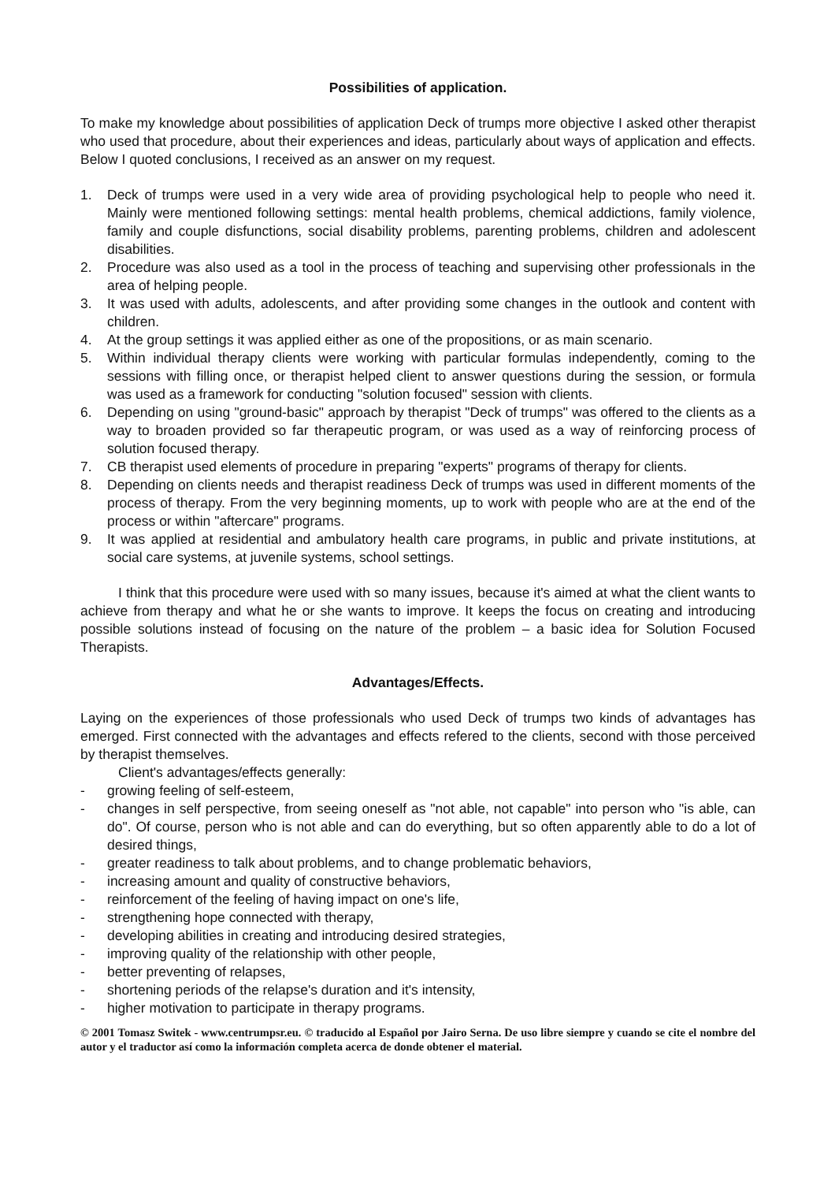Possibilities of application.
To make my knowledge about possibilities of application Deck of trumps more objective I asked other therapist who used that procedure, about their experiences and ideas, particularly about ways of application and effects. Below I quoted conclusions, I received as an answer on my request.
1. Deck of trumps were used in a very wide area of providing psychological help to people who need it. Mainly were mentioned following settings: mental health problems, chemical addictions, family violence, family and couple disfunctions, social disability problems, parenting problems, children and adolescent disabilities.
2. Procedure was also used as a tool in the process of teaching and supervising other professionals in the area of helping people.
3. It was used with adults, adolescents, and after providing some changes in the outlook and content with children.
4. At the group settings it was applied either as one of the propositions, or as main scenario.
5. Within individual therapy clients were working with particular formulas independently, coming to the sessions with filling once, or therapist helped client to answer questions during the session, or formula was used as a framework for conducting "solution focused" session with clients.
6. Depending on using "ground-basic" approach by therapist "Deck of trumps" was offered to the clients as a way to broaden provided so far therapeutic program, or was used as a way of reinforcing process of solution focused therapy.
7. CB therapist used elements of procedure in preparing "experts" programs of therapy for clients.
8. Depending on clients needs and therapist readiness Deck of trumps was used in different moments of the process of therapy. From the very beginning moments, up to work with people who are at the end of the process or within "aftercare" programs.
9. It was applied at residential and ambulatory health care programs, in public and private institutions, at social care systems, at juvenile systems, school settings.
I think that this procedure were used with so many issues, because it's aimed at what the client wants to achieve from therapy and what he or she wants to improve. It keeps the focus on creating and introducing possible solutions instead of focusing on the nature of the problem – a basic idea for Solution Focused Therapists.
Advantages/Effects.
Laying on the experiences of those professionals who used Deck of trumps two kinds of advantages has emerged. First connected with the advantages and effects refered to the clients, second with those perceived by therapist themselves.
Client's advantages/effects generally:
- growing feeling of self-esteem,
- changes in self perspective, from seeing oneself as "not able, not capable" into person who "is able, can do". Of course, person who is not able and can do everything, but so often apparently able to do a lot of desired things,
- greater readiness to talk about problems, and to change problematic behaviors,
- increasing amount and quality of constructive behaviors,
- reinforcement of the feeling of having impact on one's life,
- strengthening hope connected with therapy,
- developing abilities in creating and introducing desired strategies,
- improving quality of the relationship with other people,
- better preventing of relapses,
- shortening periods of the relapse's duration and it's intensity,
- higher motivation to participate in therapy programs.
© 2001 Tomasz Switek - www.centrumpsr.eu. © traducido al Español por Jairo Serna. De uso libre siempre y cuando se cite el nombre del autor y el traductor así como la información completa acerca de donde obtener el material.